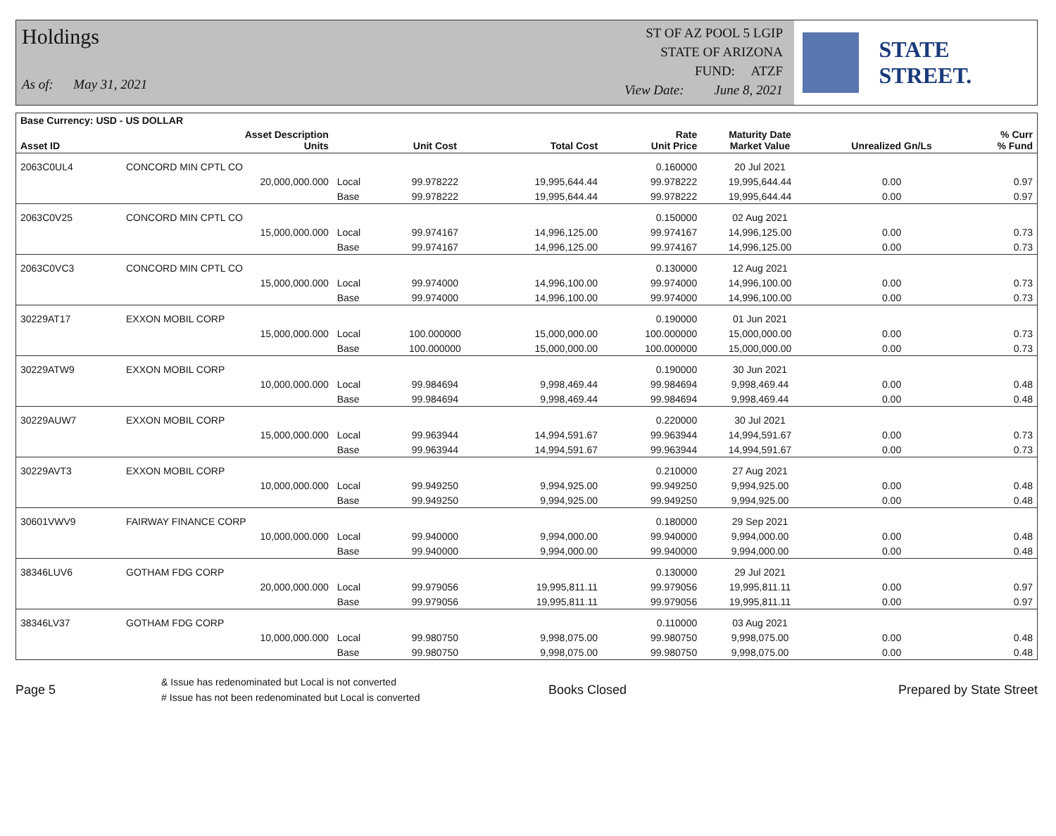Holdings
As of: May 31, 2021
ST OF AZ POOL 5 LGIP
STATE OF ARIZONA
FUND: ATZF
View Date: June 8, 2021
STATE STREET.
| Base Currency: USD - US DOLLAR | | | | | | | | |
| --- | --- | --- | --- | --- | --- | --- | --- | --- |
| Asset ID | Asset Description Units | | Unit Cost | Total Cost | Rate Unit Price | Maturity Date Market Value | Unrealized Gn/Ls | % Curr % Fund |
| 2063C0UL4 | CONCORD MIN CPTL CO | | | | 0.160000 | 20 Jul 2021 | | |
| | 20,000,000.000 | Local | 99.978222 | 19,995,644.44 | 99.978222 | 19,995,644.44 | 0.00 | 0.97 |
| | | Base | 99.978222 | 19,995,644.44 | 99.978222 | 19,995,644.44 | 0.00 | 0.97 |
| 2063C0V25 | CONCORD MIN CPTL CO | | | | 0.150000 | 02 Aug 2021 | | |
| | 15,000,000.000 | Local | 99.974167 | 14,996,125.00 | 99.974167 | 14,996,125.00 | 0.00 | 0.73 |
| | | Base | 99.974167 | 14,996,125.00 | 99.974167 | 14,996,125.00 | 0.00 | 0.73 |
| 2063C0VC3 | CONCORD MIN CPTL CO | | | | 0.130000 | 12 Aug 2021 | | |
| | 15,000,000.000 | Local | 99.974000 | 14,996,100.00 | 99.974000 | 14,996,100.00 | 0.00 | 0.73 |
| | | Base | 99.974000 | 14,996,100.00 | 99.974000 | 14,996,100.00 | 0.00 | 0.73 |
| 30229AT17 | EXXON MOBIL CORP | | | | 0.190000 | 01 Jun 2021 | | |
| | 15,000,000.000 | Local | 100.000000 | 15,000,000.00 | 100.000000 | 15,000,000.00 | 0.00 | 0.73 |
| | | Base | 100.000000 | 15,000,000.00 | 100.000000 | 15,000,000.00 | 0.00 | 0.73 |
| 30229ATW9 | EXXON MOBIL CORP | | | | 0.190000 | 30 Jun 2021 | | |
| | 10,000,000.000 | Local | 99.984694 | 9,998,469.44 | 99.984694 | 9,998,469.44 | 0.00 | 0.48 |
| | | Base | 99.984694 | 9,998,469.44 | 99.984694 | 9,998,469.44 | 0.00 | 0.48 |
| 30229AUW7 | EXXON MOBIL CORP | | | | 0.220000 | 30 Jul 2021 | | |
| | 15,000,000.000 | Local | 99.963944 | 14,994,591.67 | 99.963944 | 14,994,591.67 | 0.00 | 0.73 |
| | | Base | 99.963944 | 14,994,591.67 | 99.963944 | 14,994,591.67 | 0.00 | 0.73 |
| 30229AVT3 | EXXON MOBIL CORP | | | | 0.210000 | 27 Aug 2021 | | |
| | 10,000,000.000 | Local | 99.949250 | 9,994,925.00 | 99.949250 | 9,994,925.00 | 0.00 | 0.48 |
| | | Base | 99.949250 | 9,994,925.00 | 99.949250 | 9,994,925.00 | 0.00 | 0.48 |
| 30601VWV9 | FAIRWAY FINANCE CORP | | | | 0.180000 | 29 Sep 2021 | | |
| | 10,000,000.000 | Local | 99.940000 | 9,994,000.00 | 99.940000 | 9,994,000.00 | 0.00 | 0.48 |
| | | Base | 99.940000 | 9,994,000.00 | 99.940000 | 9,994,000.00 | 0.00 | 0.48 |
| 38346LUV6 | GOTHAM FDG CORP | | | | 0.130000 | 29 Jul 2021 | | |
| | 20,000,000.000 | Local | 99.979056 | 19,995,811.11 | 99.979056 | 19,995,811.11 | 0.00 | 0.97 |
| | | Base | 99.979056 | 19,995,811.11 | 99.979056 | 19,995,811.11 | 0.00 | 0.97 |
| 38346LV37 | GOTHAM FDG CORP | | | | 0.110000 | 03 Aug 2021 | | |
| | 10,000,000.000 | Local | 99.980750 | 9,998,075.00 | 99.980750 | 9,998,075.00 | 0.00 | 0.48 |
| | | Base | 99.980750 | 9,998,075.00 | 99.980750 | 9,998,075.00 | 0.00 | 0.48 |
Page 5
& Issue has redenominated but Local is not converted
# Issue has not been redenominated but Local is converted
Books Closed Prepared by State Street